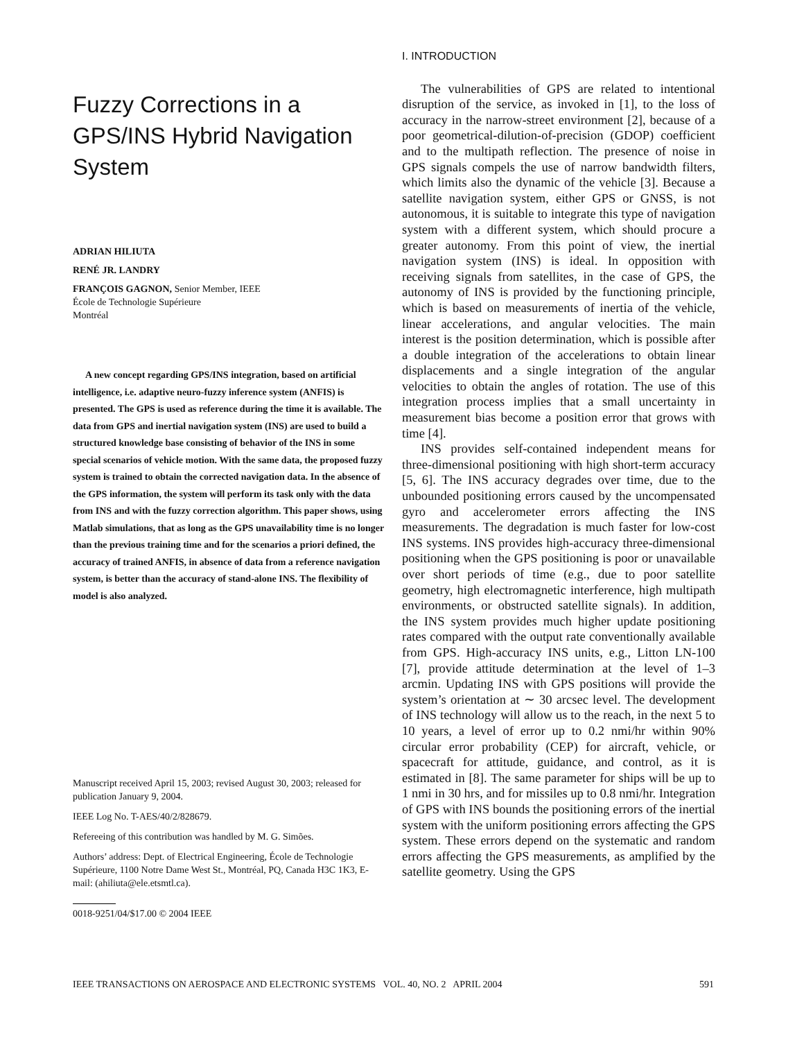Fuzzy Corrections in a GPS/INS Hybrid Navigation System
ADRIAN HILIUTA
RENÉ JR. LANDRY
FRANÇOIS GAGNON, Senior Member, IEEE
École de Technologie Supérieure
Montréal
A new concept regarding GPS/INS integration, based on artificial intelligence, i.e. adaptive neuro-fuzzy inference system (ANFIS) is presented. The GPS is used as reference during the time it is available. The data from GPS and inertial navigation system (INS) are used to build a structured knowledge base consisting of behavior of the INS in some special scenarios of vehicle motion. With the same data, the proposed fuzzy system is trained to obtain the corrected navigation data. In the absence of the GPS information, the system will perform its task only with the data from INS and with the fuzzy correction algorithm. This paper shows, using Matlab simulations, that as long as the GPS unavailability time is no longer than the previous training time and for the scenarios a priori defined, the accuracy of trained ANFIS, in absence of data from a reference navigation system, is better than the accuracy of stand-alone INS. The flexibility of model is also analyzed.
Manuscript received April 15, 2003; revised August 30, 2003; released for publication January 9, 2004.
IEEE Log No. T-AES/40/2/828679.
Refereeing of this contribution was handled by M. G. Simões.
Authors’ address: Dept. of Electrical Engineering, École de Technologie Supérieure, 1100 Notre Dame West St., Montréal, PQ, Canada H3C 1K3, E-mail: (ahiliuta@ele.etsmtl.ca).
0018-9251/04/$17.00 © 2004 IEEE
I. INTRODUCTION
The vulnerabilities of GPS are related to intentional disruption of the service, as invoked in [1], to the loss of accuracy in the narrow-street environment [2], because of a poor geometrical-dilution-of-precision (GDOP) coefficient and to the multipath reflection. The presence of noise in GPS signals compels the use of narrow bandwidth filters, which limits also the dynamic of the vehicle [3]. Because a satellite navigation system, either GPS or GNSS, is not autonomous, it is suitable to integrate this type of navigation system with a different system, which should procure a greater autonomy. From this point of view, the inertial navigation system (INS) is ideal. In opposition with receiving signals from satellites, in the case of GPS, the autonomy of INS is provided by the functioning principle, which is based on measurements of inertia of the vehicle, linear accelerations, and angular velocities. The main interest is the position determination, which is possible after a double integration of the accelerations to obtain linear displacements and a single integration of the angular velocities to obtain the angles of rotation. The use of this integration process implies that a small uncertainty in measurement bias become a position error that grows with time [4].
INS provides self-contained independent means for three-dimensional positioning with high short-term accuracy [5, 6]. The INS accuracy degrades over time, due to the unbounded positioning errors caused by the uncompensated gyro and accelerometer errors affecting the INS measurements. The degradation is much faster for low-cost INS systems. INS provides high-accuracy three-dimensional positioning when the GPS positioning is poor or unavailable over short periods of time (e.g., due to poor satellite geometry, high electromagnetic interference, high multipath environments, or obstructed satellite signals). In addition, the INS system provides much higher update positioning rates compared with the output rate conventionally available from GPS. High-accuracy INS units, e.g., Litton LN-100 [7], provide attitude determination at the level of 1–3 arcmin. Updating INS with GPS positions will provide the system’s orientation at ∼ 30 arcsec level. The development of INS technology will allow us to the reach, in the next 5 to 10 years, a level of error up to 0.2 nmi/hr within 90% circular error probability (CEP) for aircraft, vehicle, or spacecraft for attitude, guidance, and control, as it is estimated in [8]. The same parameter for ships will be up to 1 nmi in 30 hrs, and for missiles up to 0.8 nmi/hr. Integration of GPS with INS bounds the positioning errors of the inertial system with the uniform positioning errors affecting the GPS system. These errors depend on the systematic and random errors affecting the GPS measurements, as amplified by the satellite geometry. Using the GPS
IEEE TRANSACTIONS ON AEROSPACE AND ELECTRONIC SYSTEMS VOL. 40, NO. 2 APRIL 2004 591